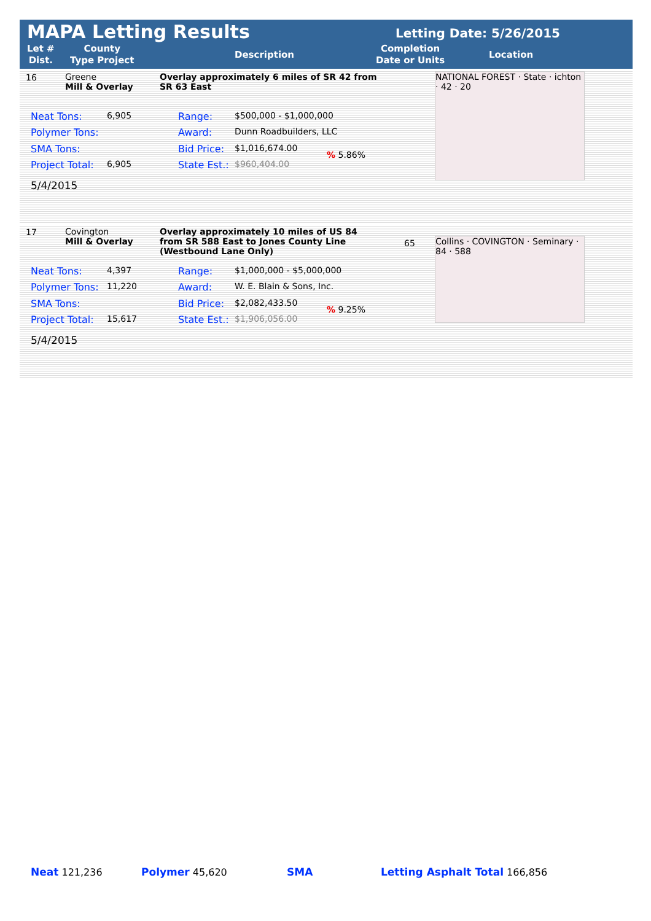MAPA Letting Results Letting Date: 5/26/2015
Let #
Dist.
County
Type Project
Description
Completion
Date or Units
Location
16
Greene
Mill & Overlay
Overlay approximately 6 miles of SR 42 from SR 63 East
NATIONAL FOREST · State · ichton · 42 · 20
Neat Tons: 6,905 Range: $500,000 - $1,000,000
Polymer Tons: Award: Dunn Roadbuilders, LLC
SMA Tons: Bid Price: $1,016,674.00
% 5.86%
Project Total: 6,905 State Est.: $960,404.00
5/4/2015
17
Covington
Mill & Overlay
Overlay approximately 10 miles of US 84 from SR 588 East to Jones County Line (Westbound Lane Only)
65
Collins · COVINGTON · Seminary · 84 · 588
Neat Tons: 4,397 Range: $1,000,000 - $5,000,000
Polymer Tons: 11,220 Award: W. E. Blain & Sons, Inc.
SMA Tons: Bid Price: $2,082,433.50
% 9.25%
Project Total: 15,617 State Est.: $1,906,056.00
5/4/2015
Neat 121,236 Polymer 45,620 SMA Letting Asphalt Total 166,856